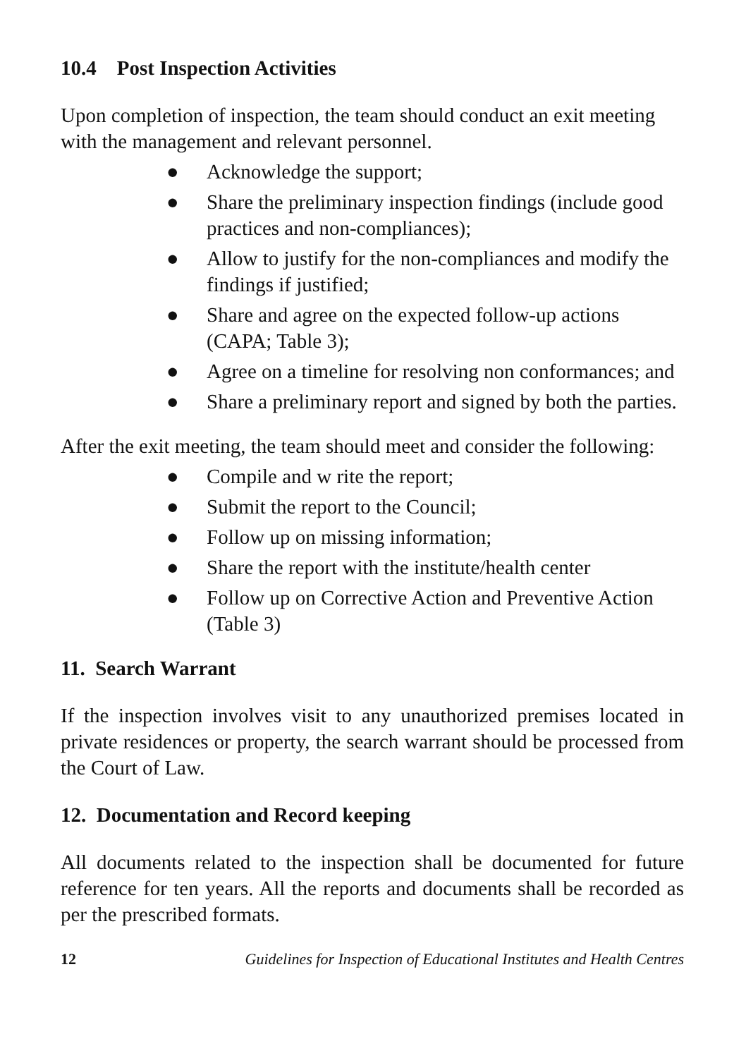10.4 Post Inspection Activities
Upon completion of inspection, the team should conduct an exit meeting with the management and relevant personnel.
● Acknowledge the support;
● Share the preliminary inspection findings (include good practices and non-compliances);
● Allow to justify for the non-compliances and modify the findings if justified;
● Share and agree on the expected follow-up actions (CAPA; Table 3);
● Agree on a timeline for resolving non conformances; and
● Share a preliminary report and signed by both the parties.
After the exit meeting, the team should meet and consider the following:
● Compile and w rite the report;
● Submit the report to the Council;
● Follow up on missing information;
● Share the report with the institute/health center
● Follow up on Corrective Action and Preventive Action (Table 3)
11. Search Warrant
If the inspection involves visit to any unauthorized premises located in private residences or property, the search warrant should be processed from the Court of Law.
12. Documentation and Record keeping
All documents related to the inspection shall be documented for future reference for ten years. All the reports and documents shall be recorded as per the prescribed formats.
12 Guidelines for Inspection of Educational Institutes and Health Centres